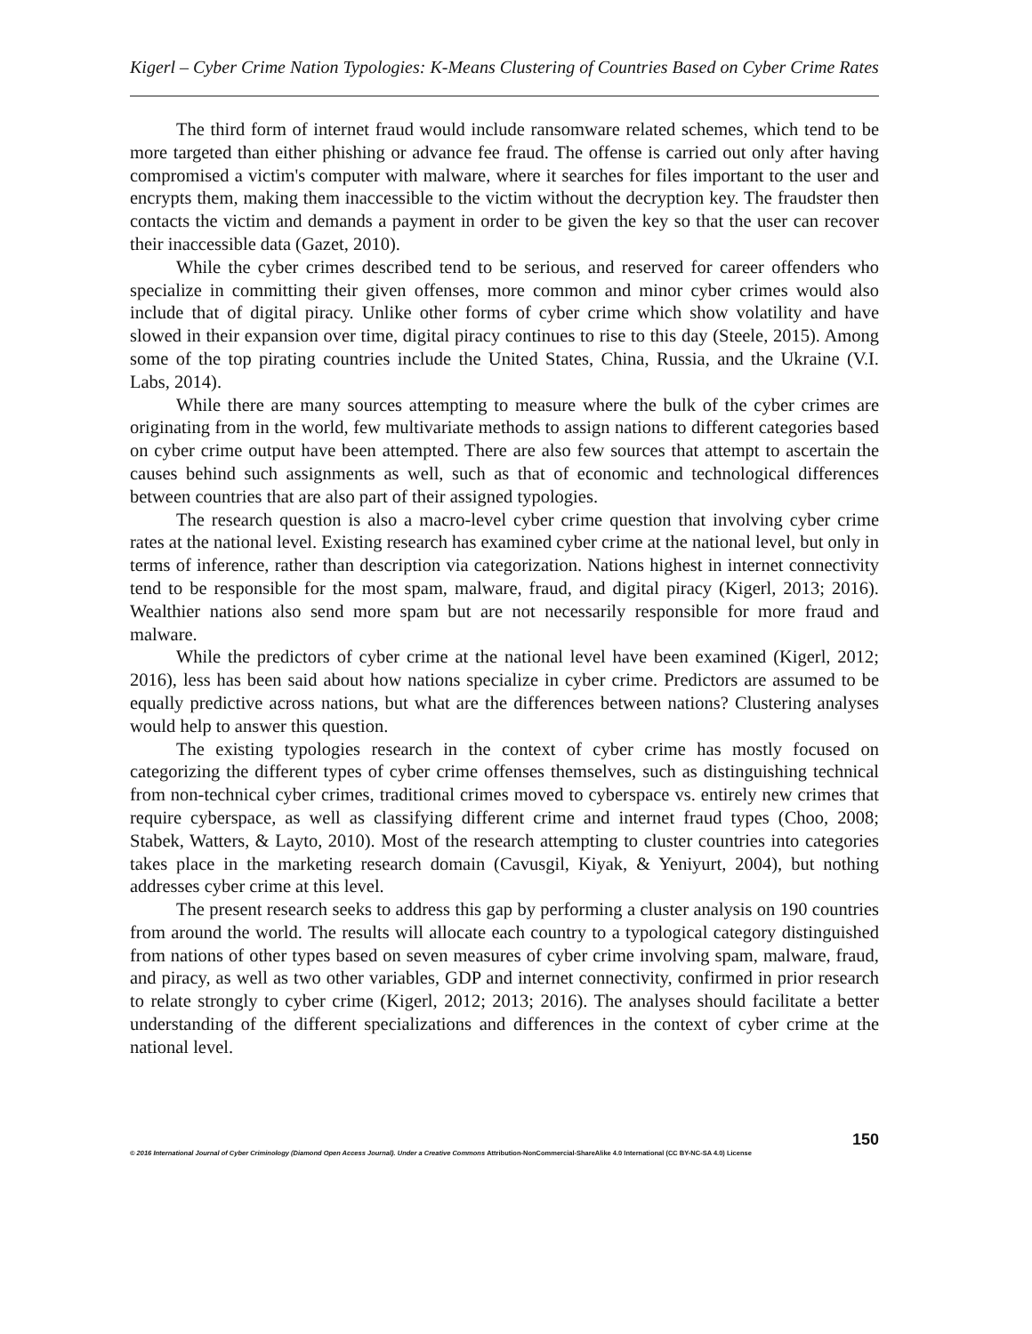Kigerl – Cyber Crime Nation Typologies: K-Means Clustering of Countries Based on Cyber Crime Rates
The third form of internet fraud would include ransomware related schemes, which tend to be more targeted than either phishing or advance fee fraud. The offense is carried out only after having compromised a victim's computer with malware, where it searches for files important to the user and encrypts them, making them inaccessible to the victim without the decryption key. The fraudster then contacts the victim and demands a payment in order to be given the key so that the user can recover their inaccessible data (Gazet, 2010).
While the cyber crimes described tend to be serious, and reserved for career offenders who specialize in committing their given offenses, more common and minor cyber crimes would also include that of digital piracy. Unlike other forms of cyber crime which show volatility and have slowed in their expansion over time, digital piracy continues to rise to this day (Steele, 2015). Among some of the top pirating countries include the United States, China, Russia, and the Ukraine (V.I. Labs, 2014).
While there are many sources attempting to measure where the bulk of the cyber crimes are originating from in the world, few multivariate methods to assign nations to different categories based on cyber crime output have been attempted. There are also few sources that attempt to ascertain the causes behind such assignments as well, such as that of economic and technological differences between countries that are also part of their assigned typologies.
The research question is also a macro-level cyber crime question that involving cyber crime rates at the national level. Existing research has examined cyber crime at the national level, but only in terms of inference, rather than description via categorization. Nations highest in internet connectivity tend to be responsible for the most spam, malware, fraud, and digital piracy (Kigerl, 2013; 2016). Wealthier nations also send more spam but are not necessarily responsible for more fraud and malware.
While the predictors of cyber crime at the national level have been examined (Kigerl, 2012; 2016), less has been said about how nations specialize in cyber crime. Predictors are assumed to be equally predictive across nations, but what are the differences between nations? Clustering analyses would help to answer this question.
The existing typologies research in the context of cyber crime has mostly focused on categorizing the different types of cyber crime offenses themselves, such as distinguishing technical from non-technical cyber crimes, traditional crimes moved to cyberspace vs. entirely new crimes that require cyberspace, as well as classifying different crime and internet fraud types (Choo, 2008; Stabek, Watters, & Layto, 2010). Most of the research attempting to cluster countries into categories takes place in the marketing research domain (Cavusgil, Kiyak, & Yeniyurt, 2004), but nothing addresses cyber crime at this level.
The present research seeks to address this gap by performing a cluster analysis on 190 countries from around the world. The results will allocate each country to a typological category distinguished from nations of other types based on seven measures of cyber crime involving spam, malware, fraud, and piracy, as well as two other variables, GDP and internet connectivity, confirmed in prior research to relate strongly to cyber crime (Kigerl, 2012; 2013; 2016). The analyses should facilitate a better understanding of the different specializations and differences in the context of cyber crime at the national level.
150
© 2016 International Journal of Cyber Criminology (Diamond Open Access Journal). Under a Creative Commons Attribution-NonCommercial-ShareAlike 4.0 International (CC BY-NC-SA 4.0) License